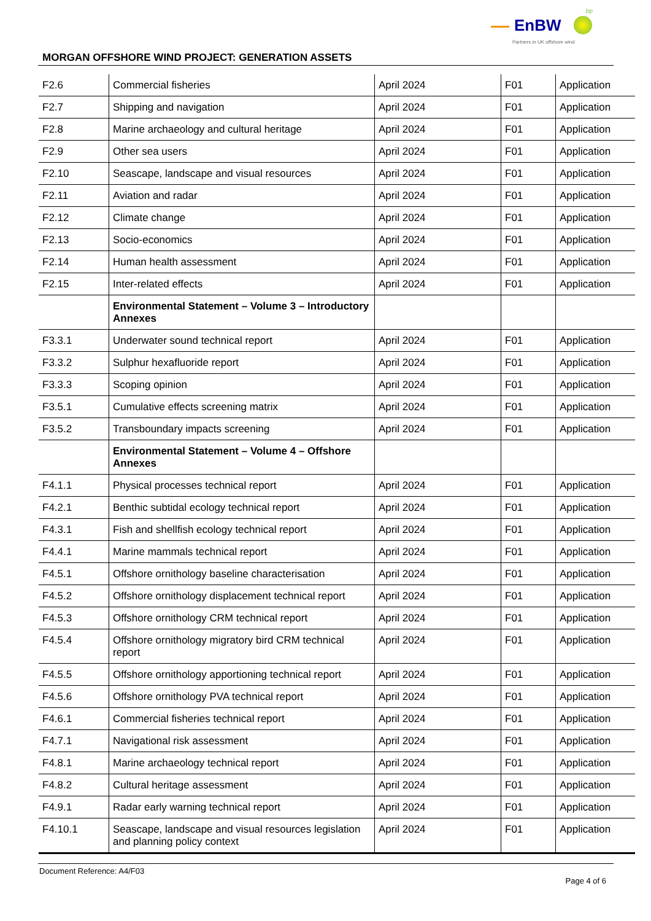EnBW
bp
Partners in UK offshore wind
MORGAN OFFSHORE WIND PROJECT: GENERATION ASSETS
| F2.6 | Commercial fisheries | April 2024 | F01 | Application |
| F2.7 | Shipping and navigation | April 2024 | F01 | Application |
| F2.8 | Marine archaeology and cultural heritage | April 2024 | F01 | Application |
| F2.9 | Other sea users | April 2024 | F01 | Application |
| F2.10 | Seascape, landscape and visual resources | April 2024 | F01 | Application |
| F2.11 | Aviation and radar | April 2024 | F01 | Application |
| F2.12 | Climate change | April 2024 | F01 | Application |
| F2.13 | Socio-economics | April 2024 | F01 | Application |
| F2.14 | Human health assessment | April 2024 | F01 | Application |
| F2.15 | Inter-related effects | April 2024 | F01 | Application |
| | Environmental Statement – Volume 3 – Introductory Annexes | | | |
| F3.3.1 | Underwater sound technical report | April 2024 | F01 | Application |
| F3.3.2 | Sulphur hexafluoride report | April 2024 | F01 | Application |
| F3.3.3 | Scoping opinion | April 2024 | F01 | Application |
| F3.5.1 | Cumulative effects screening matrix | April 2024 | F01 | Application |
| F3.5.2 | Transboundary impacts screening | April 2024 | F01 | Application |
| | Environmental Statement – Volume 4 – Offshore Annexes | | | |
| F4.1.1 | Physical processes technical report | April 2024 | F01 | Application |
| F4.2.1 | Benthic subtidal ecology technical report | April 2024 | F01 | Application |
| F4.3.1 | Fish and shellfish ecology technical report | April 2024 | F01 | Application |
| F4.4.1 | Marine mammals technical report | April 2024 | F01 | Application |
| F4.5.1 | Offshore ornithology baseline characterisation | April 2024 | F01 | Application |
| F4.5.2 | Offshore ornithology displacement technical report | April 2024 | F01 | Application |
| F4.5.3 | Offshore ornithology CRM technical report | April 2024 | F01 | Application |
| F4.5.4 | Offshore ornithology migratory bird CRM technical report | April 2024 | F01 | Application |
| F4.5.5 | Offshore ornithology apportioning technical report | April 2024 | F01 | Application |
| F4.5.6 | Offshore ornithology PVA technical report | April 2024 | F01 | Application |
| F4.6.1 | Commercial fisheries technical report | April 2024 | F01 | Application |
| F4.7.1 | Navigational risk assessment | April 2024 | F01 | Application |
| F4.8.1 | Marine archaeology technical report | April 2024 | F01 | Application |
| F4.8.2 | Cultural heritage assessment | April 2024 | F01 | Application |
| F4.9.1 | Radar early warning technical report | April 2024 | F01 | Application |
| F4.10.1 | Seascape, landscape and visual resources legislation and planning policy context | April 2024 | F01 | Application |
Document Reference: A4/F03
Page 4 of 6